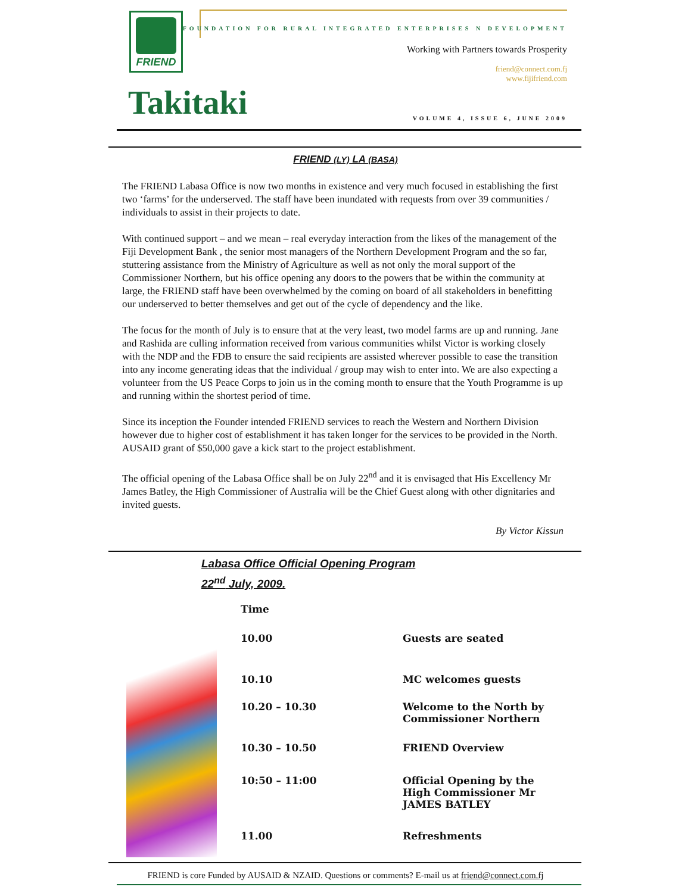FRIEND
FOUNDATION FOR RURAL INTEGRATED ENTERPRISES N DEVELOPMENT
Working with Partners towards Prosperity
friend@connect.com.fj
www.fijifriend.com
Takitaki VOLUME 4, ISSUE 6, JUNE 2009
FRIEND (LY) LA (BASA)
The FRIEND Labasa Office is now two months in existence and very much focused in establishing the first two ‘farms’ for the underserved. The staff have been inundated with requests from over 39 communities / individuals to assist in their projects to date.
With continued support – and we mean – real everyday interaction from the likes of the management of the Fiji Development Bank , the senior most managers of the Northern Development Program and the so far, stuttering assistance from the Ministry of Agriculture as well as not only the moral support of the Commissioner Northern, but his office opening any doors to the powers that be within the community at large, the FRIEND staff have been overwhelmed by the coming on board of all stakeholders in benefitting our underserved to better themselves and get out of the cycle of dependency and the like.
The focus for the month of July is to ensure that at the very least, two model farms are up and running. Jane and Rashida are culling information received from various communities whilst Victor is working closely with the NDP and the FDB to ensure the said recipients are assisted wherever possible to ease the transition into any income generating ideas that the individual / group may wish to enter into. We are also expecting a volunteer from the US Peace Corps to join us in the coming month to ensure that the Youth Programme is up and running within the shortest period of time.
Since its inception the Founder intended FRIEND services to reach the Western and Northern Division however due to higher cost of establishment it has taken longer for the services to be provided in the North. AUSAID grant of $50,000 gave a kick start to the project establishment.
The official opening of the Labasa Office shall be on July 22<sup>nd</sup> and it is envisaged that His Excellency Mr James Batley, the High Commissioner of Australia will be the Chief Guest along with other dignitaries and invited guests.
By Victor Kissun
Labasa Office Official Opening Program
22<sup>nd</sup> July, 2009.
| Time | |
| --- | --- |
| 10.00 | Guests are seated |
| 10.10 | MC welcomes guests |
| 10.20 – 10.30 | Welcome to the North by Commissioner Northern |
| 10.30 – 10.50 | FRIEND Overview |
| 10:50 – 11:00 | Official Opening by the High Commissioner Mr JAMES BATLEY |
| 11.00 | Refreshments |
FRIEND is core Funded by AUSAID & NZAID. Questions or comments? E-mail us at friend@connect.com.fj